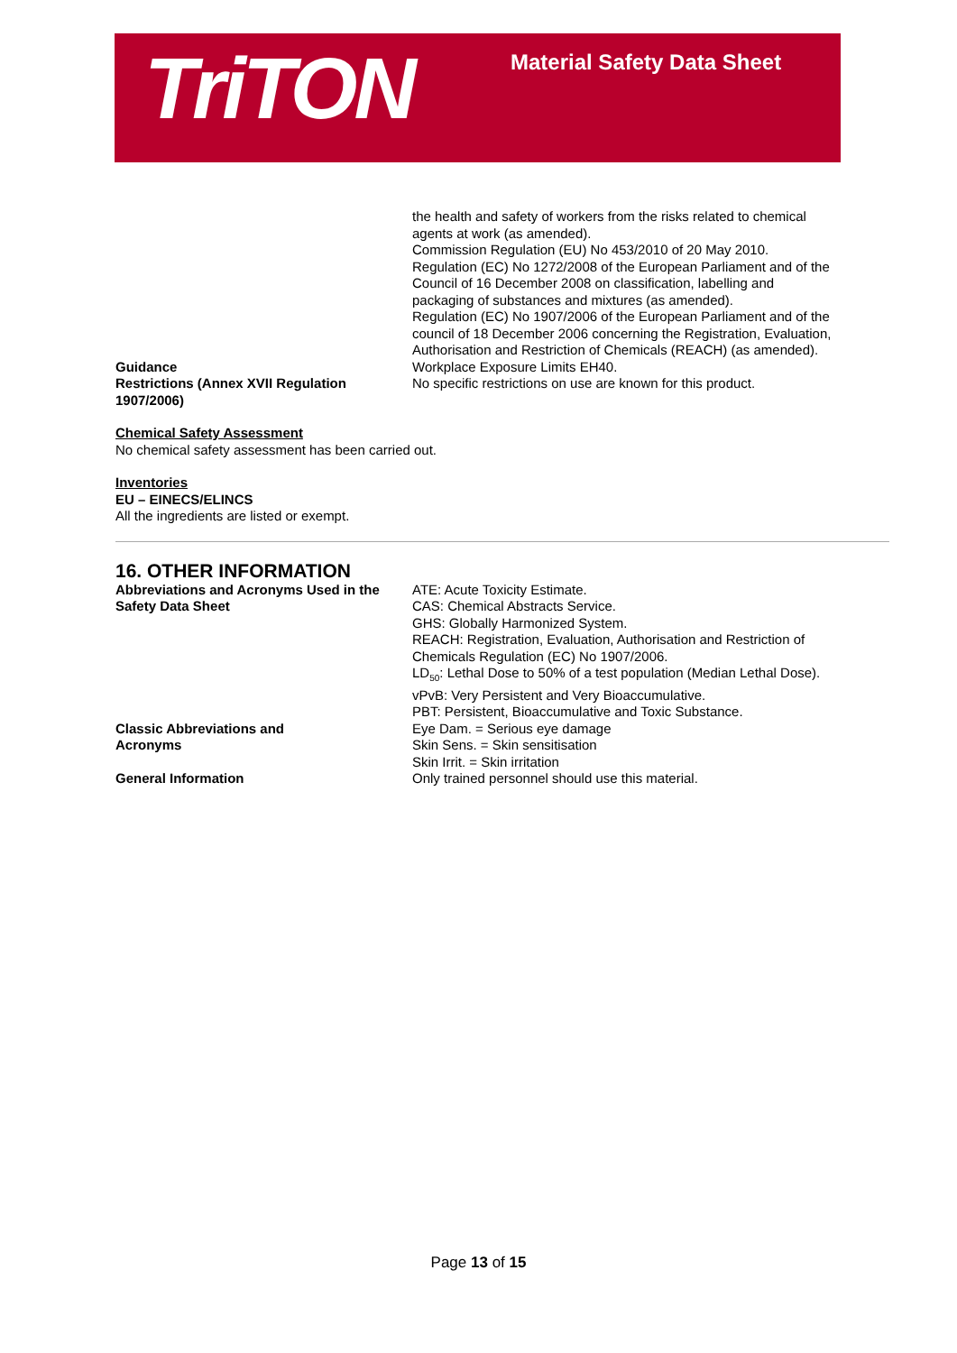TriTON Material Safety Data Sheet
the health and safety of workers from the risks related to chemical agents at work (as amended).
Commission Regulation (EU) No 453/2010 of 20 May 2010.
Regulation (EC) No 1272/2008 of the European Parliament and of the Council of 16 December 2008 on classification, labelling and packaging of substances and mixtures (as amended).
Regulation (EC) No 1907/2006 of the European Parliament and of the council of 18 December 2006 concerning the Registration, Evaluation, Authorisation and Restriction of Chemicals (REACH) (as amended).
Guidance Workplace Exposure Limits EH40.
Restrictions (Annex XVII Regulation 1907/2006)
No specific restrictions on use are known for this product.
Chemical Safety Assessment
No chemical safety assessment has been carried out.
Inventories
EU – EINECS/ELINCS
All the ingredients are listed or exempt.
16. OTHER INFORMATION
Abbreviations and Acronyms Used in the Safety Data Sheet
ATE: Acute Toxicity Estimate.
CAS: Chemical Abstracts Service.
GHS: Globally Harmonized System.
REACH: Registration, Evaluation, Authorisation and Restriction of Chemicals Regulation (EC) No 1907/2006.
LD<sub>50</sub>: Lethal Dose to 50% of a test population (Median Lethal Dose).
vPvB: Very Persistent and Very Bioaccumulative.
PBT: Persistent, Bioaccumulative and Toxic Substance.
Classic Abbreviations and
Acronyms
Eye Dam. = Serious eye damage
Skin Sens. = Skin sensitisation
Skin Irrit. = Skin irritation
General Information Only trained personnel should use this material.
Page 13 of 15